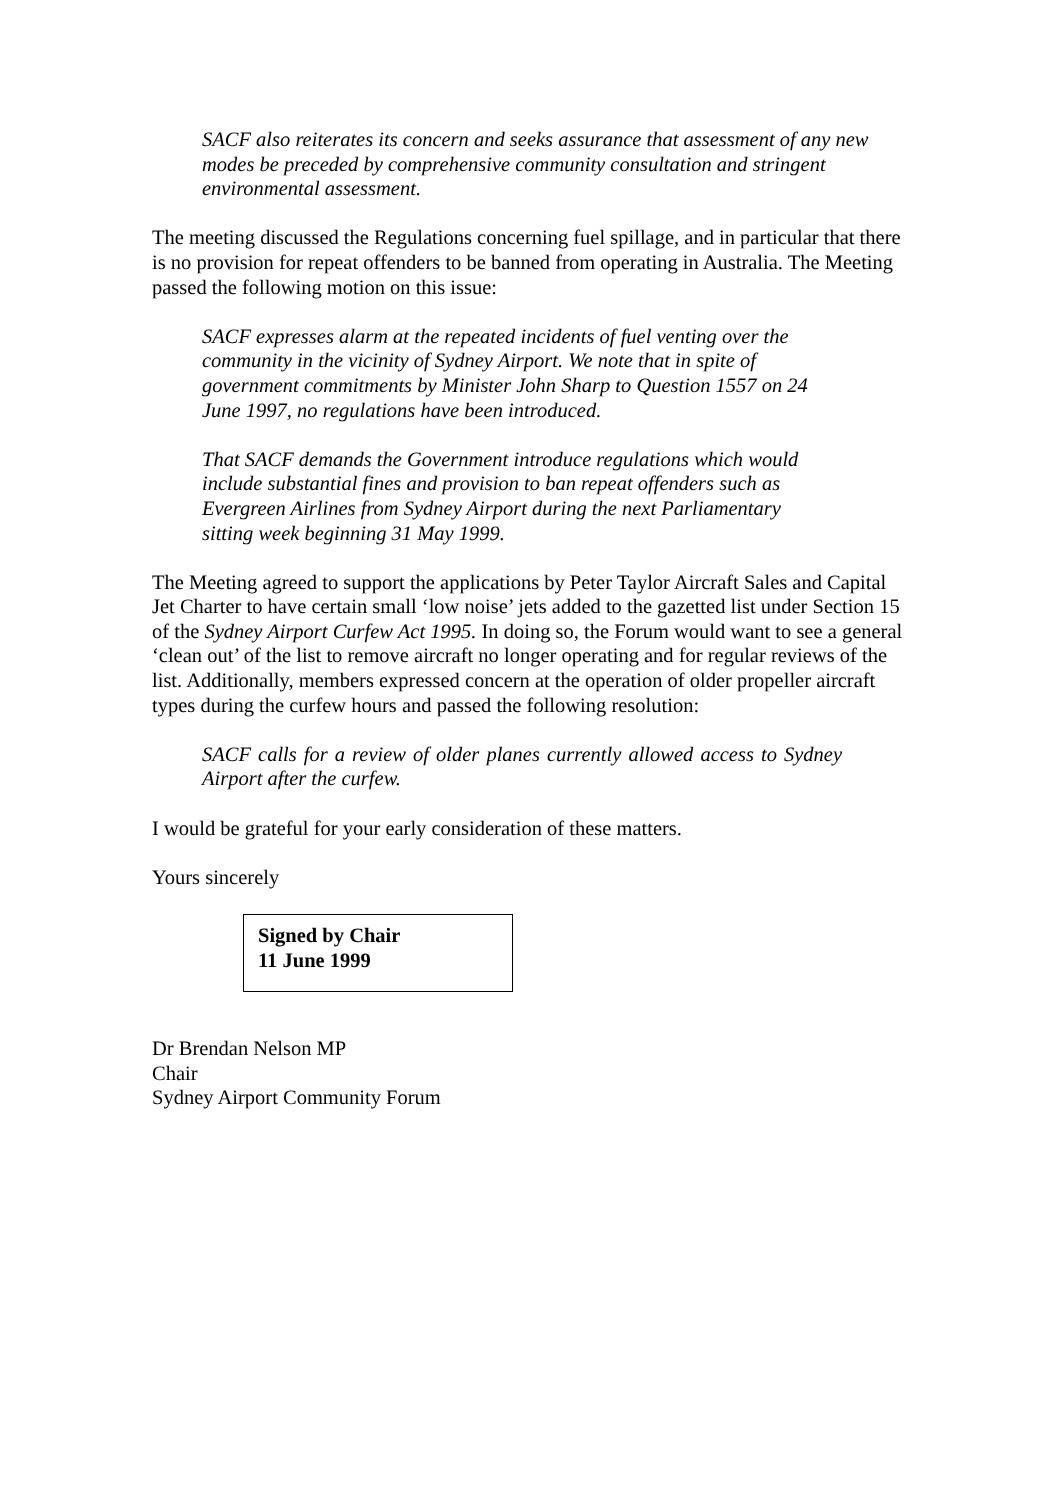SACF also reiterates its concern and seeks assurance that assessment of any new modes be preceded by comprehensive community consultation and stringent environmental assessment.
The meeting discussed the Regulations concerning fuel spillage, and in particular that there is no provision for repeat offenders to be banned from operating in Australia. The Meeting passed the following motion on this issue:
SACF expresses alarm at the repeated incidents of fuel venting over the community in the vicinity of Sydney Airport. We note that in spite of government commitments by Minister John Sharp to Question 1557 on 24 June 1997, no regulations have been introduced.
That SACF demands the Government introduce regulations which would include substantial fines and provision to ban repeat offenders such as Evergreen Airlines from Sydney Airport during the next Parliamentary sitting week beginning 31 May 1999.
The Meeting agreed to support the applications by Peter Taylor Aircraft Sales and Capital Jet Charter to have certain small ‘low noise’ jets added to the gazetted list under Section 15 of the Sydney Airport Curfew Act 1995. In doing so, the Forum would want to see a general ‘clean out’ of the list to remove aircraft no longer operating and for regular reviews of the list. Additionally, members expressed concern at the operation of older propeller aircraft types during the curfew hours and passed the following resolution:
SACF calls for a review of older planes currently allowed access to Sydney Airport after the curfew.
I would be grateful for your early consideration of these matters.
Yours sincerely
Signed by Chair
11 June 1999
Dr Brendan Nelson MP
Chair
Sydney Airport Community Forum